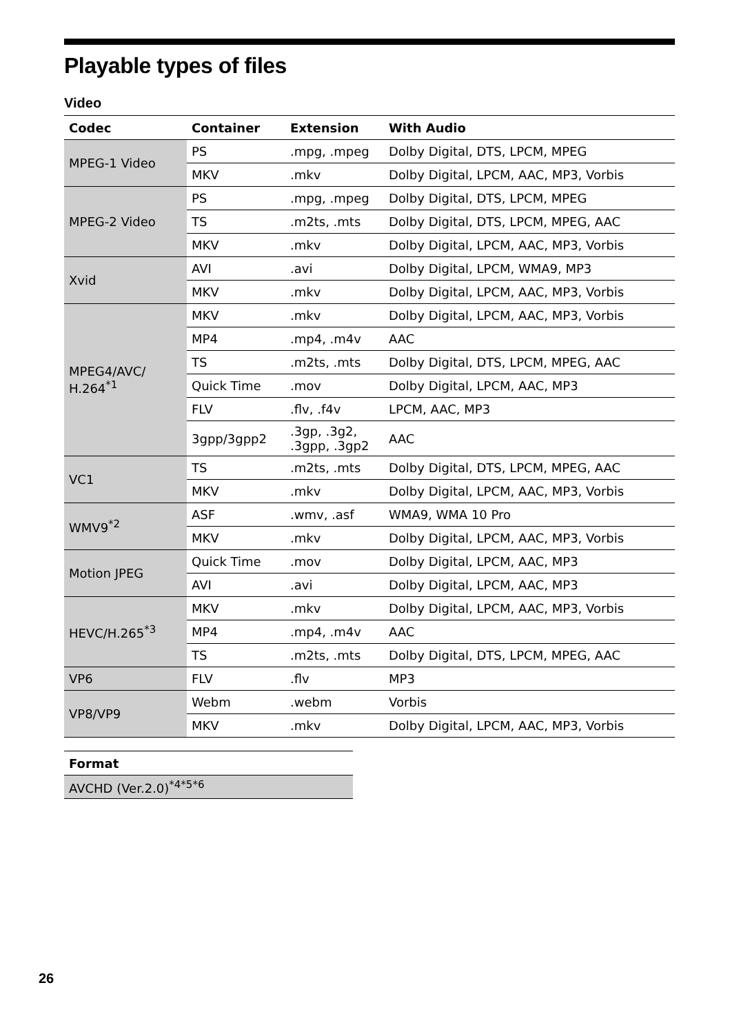Playable types of files
Video
| Codec | Container | Extension | With Audio |
| --- | --- | --- | --- |
| MPEG-1 Video | PS | .mpg, .mpeg | Dolby Digital, DTS, LPCM, MPEG |
| | MKV | .mkv | Dolby Digital, LPCM, AAC, MP3, Vorbis |
| MPEG-2 Video | PS | .mpg, .mpeg | Dolby Digital, DTS, LPCM, MPEG |
| | TS | .m2ts, .mts | Dolby Digital, DTS, LPCM, MPEG, AAC |
| | MKV | .mkv | Dolby Digital, LPCM, AAC, MP3, Vorbis |
| Xvid | AVI | .avi | Dolby Digital, LPCM, WMA9, MP3 |
| | MKV | .mkv | Dolby Digital, LPCM, AAC, MP3, Vorbis |
| MPEG4/AVC/ H.264<sup>*1</sup> | MKV | .mkv | Dolby Digital, LPCM, AAC, MP3, Vorbis |
| | MP4 | .mp4, .m4v | AAC |
| | TS | .m2ts, .mts | Dolby Digital, DTS, LPCM, MPEG, AAC |
| | Quick Time | .mov | Dolby Digital, LPCM, AAC, MP3 |
| | FLV | .flv, .f4v | LPCM, AAC, MP3 |
| | 3gpp/3gpp2 | .3gp, .3g2, .3gpp, .3gp2 | AAC |
| VC1 | TS | .m2ts, .mts | Dolby Digital, DTS, LPCM, MPEG, AAC |
| | MKV | .mkv | Dolby Digital, LPCM, AAC, MP3, Vorbis |
| WMV9<sup>*2</sup> | ASF | .wmv, .asf | WMA9, WMA 10 Pro |
| | MKV | .mkv | Dolby Digital, LPCM, AAC, MP3, Vorbis |
| Motion JPEG | Quick Time | .mov | Dolby Digital, LPCM, AAC, MP3 |
| | AVI | .avi | Dolby Digital, LPCM, AAC, MP3 |
| HEVC/H.265<sup>*3</sup> | MKV | .mkv | Dolby Digital, LPCM, AAC, MP3, Vorbis |
| | MP4 | .mp4, .m4v | AAC |
| | TS | .m2ts, .mts | Dolby Digital, DTS, LPCM, MPEG, AAC |
| VP6 | FLV | .flv | MP3 |
| VP8/VP9 | Webm | .webm | Vorbis |
| | MKV | .mkv | Dolby Digital, LPCM, AAC, MP3, Vorbis |
| Format |
| --- |
| AVCHD (Ver.2.0)<sup>*4*5*6</sup> |
26